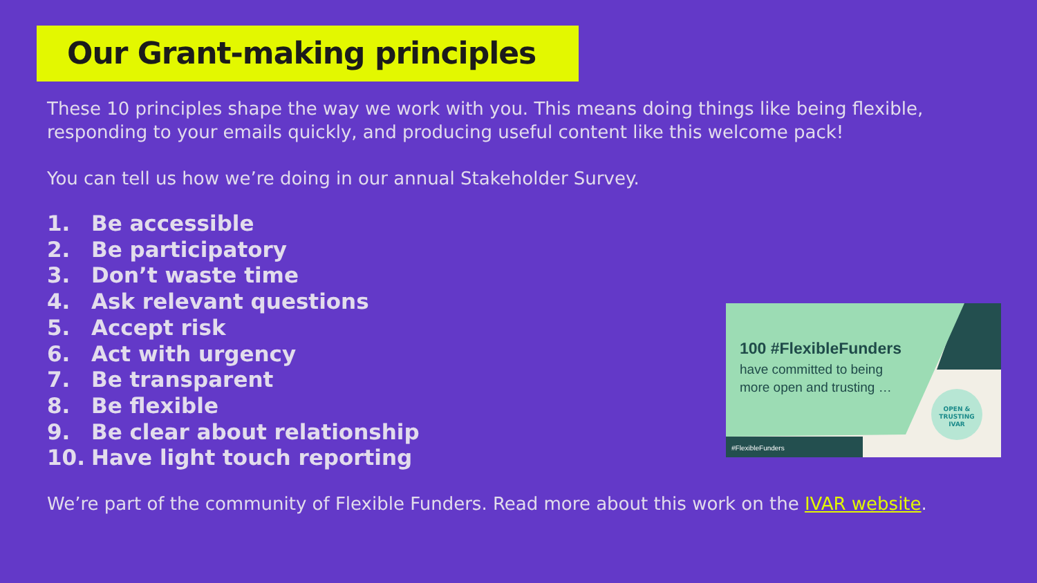Our Grant-making principles
These 10 principles shape the way we work with you. This means doing things like being flexible, responding to your emails quickly, and producing useful content like this welcome pack!
You can tell us how we’re doing in our annual Stakeholder Survey.
1. Be accessible
2. Be participatory
3. Don’t waste time
4. Ask relevant questions
5. Accept risk
6. Act with urgency
7. Be transparent
8. Be flexible
9. Be clear about relationship
10. Have light touch reporting
We’re part of the community of Flexible Funders. Read more about this work on the IVAR website.
100 #FlexibleFunders
have committed to being
more open and trusting …
OPEN &
TRUSTING
IVAR
#FlexibleFunders